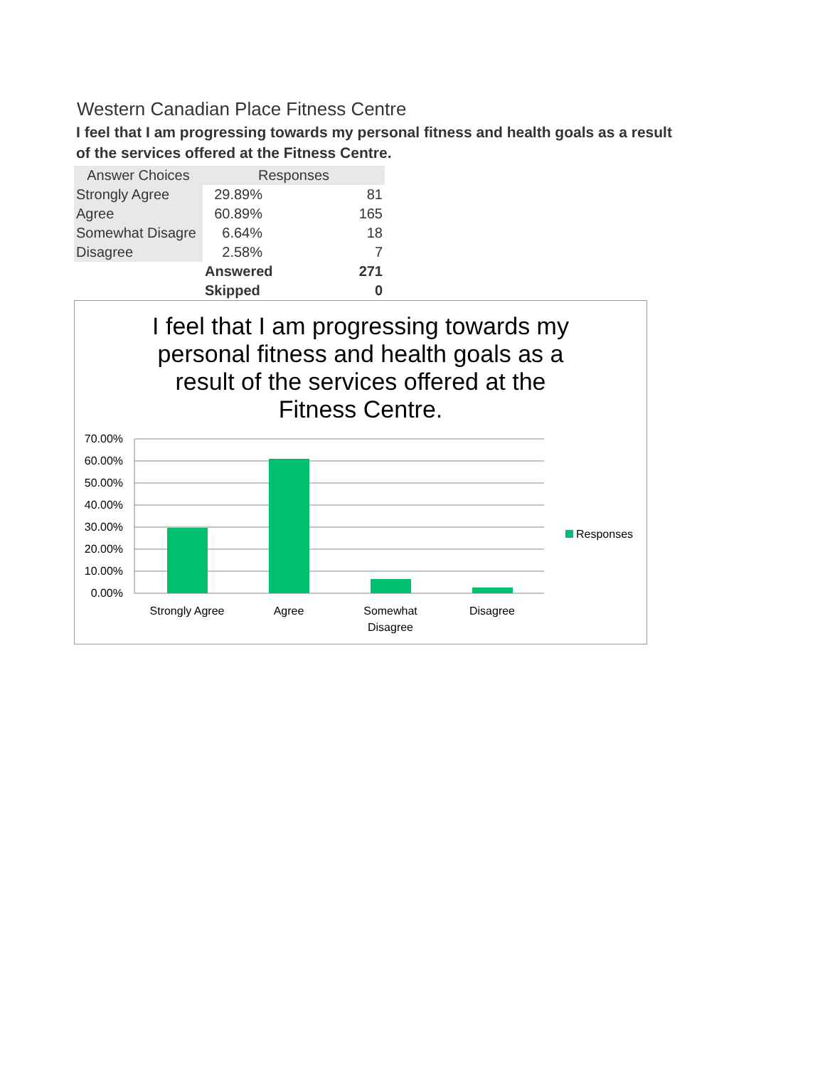Western Canadian Place Fitness Centre
I feel that I am progressing towards my personal fitness and health goals as a result of the services offered at the Fitness Centre.
| Answer Choices | Responses | |
| --- | --- | --- |
| Strongly Agree | 29.89% | 81 |
| Agree | 60.89% | 165 |
| Somewhat Disagre | 6.64% | 18 |
| Disagree | 2.58% | 7 |
| | Answered | 271 |
| | Skipped | 0 |
I feel that I am progressing towards my personal fitness and health goals as a result of the services offered at the Fitness Centre.
70.00%
60.00%
50.00%
40.00%
30.00%
20.00%
10.00%
0.00%
Strongly Agree
Agree
Somewhat
Disagree
Disagree
Responses